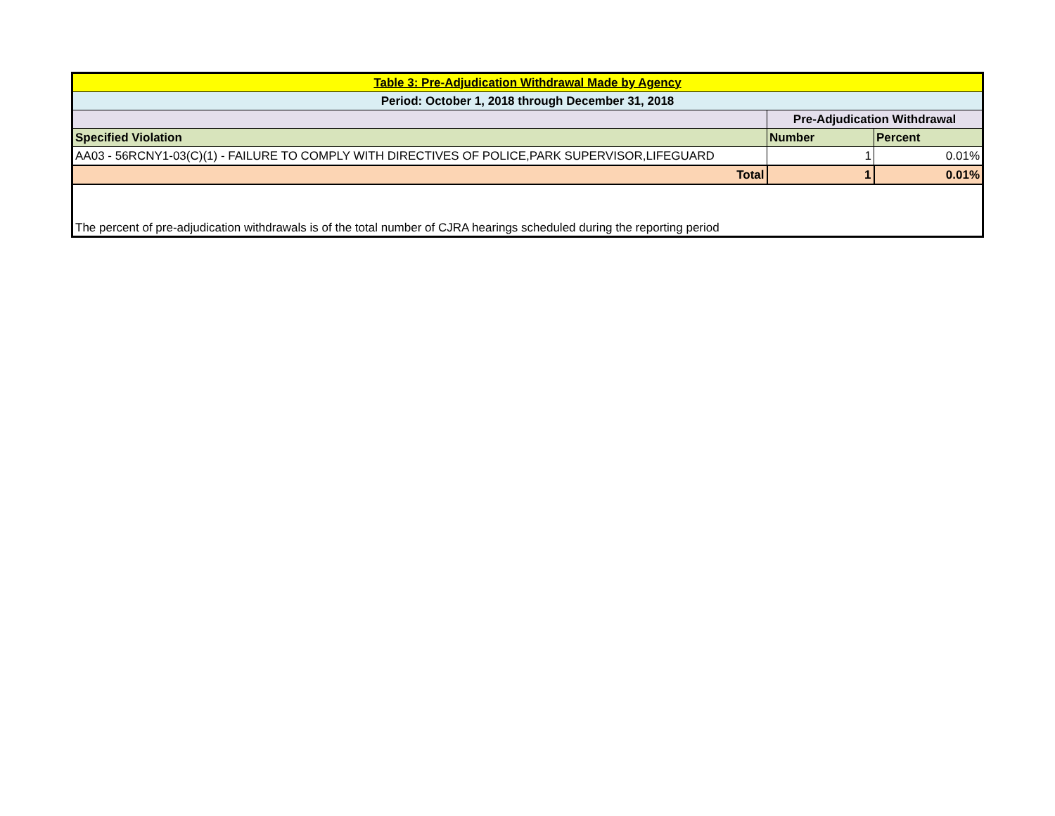| Table 3: Pre-Adjudication Withdrawal Made by Agency | | |
| Period: October 1, 2018 through December 31, 2018 | | |
| | Pre-Adjudication Withdrawal | |
| Specified Violation | Number | Percent |
| AA03 - 56RCNY1-03(C)(1) - FAILURE TO COMPLY WITH DIRECTIVES OF POLICE,PARK SUPERVISOR,LIFEGUARD | 1 | 0.01% |
| Total | 1 | 0.01% |
| The percent of pre-adjudication withdrawals is of the total number of CJRA hearings scheduled during the reporting period | | |